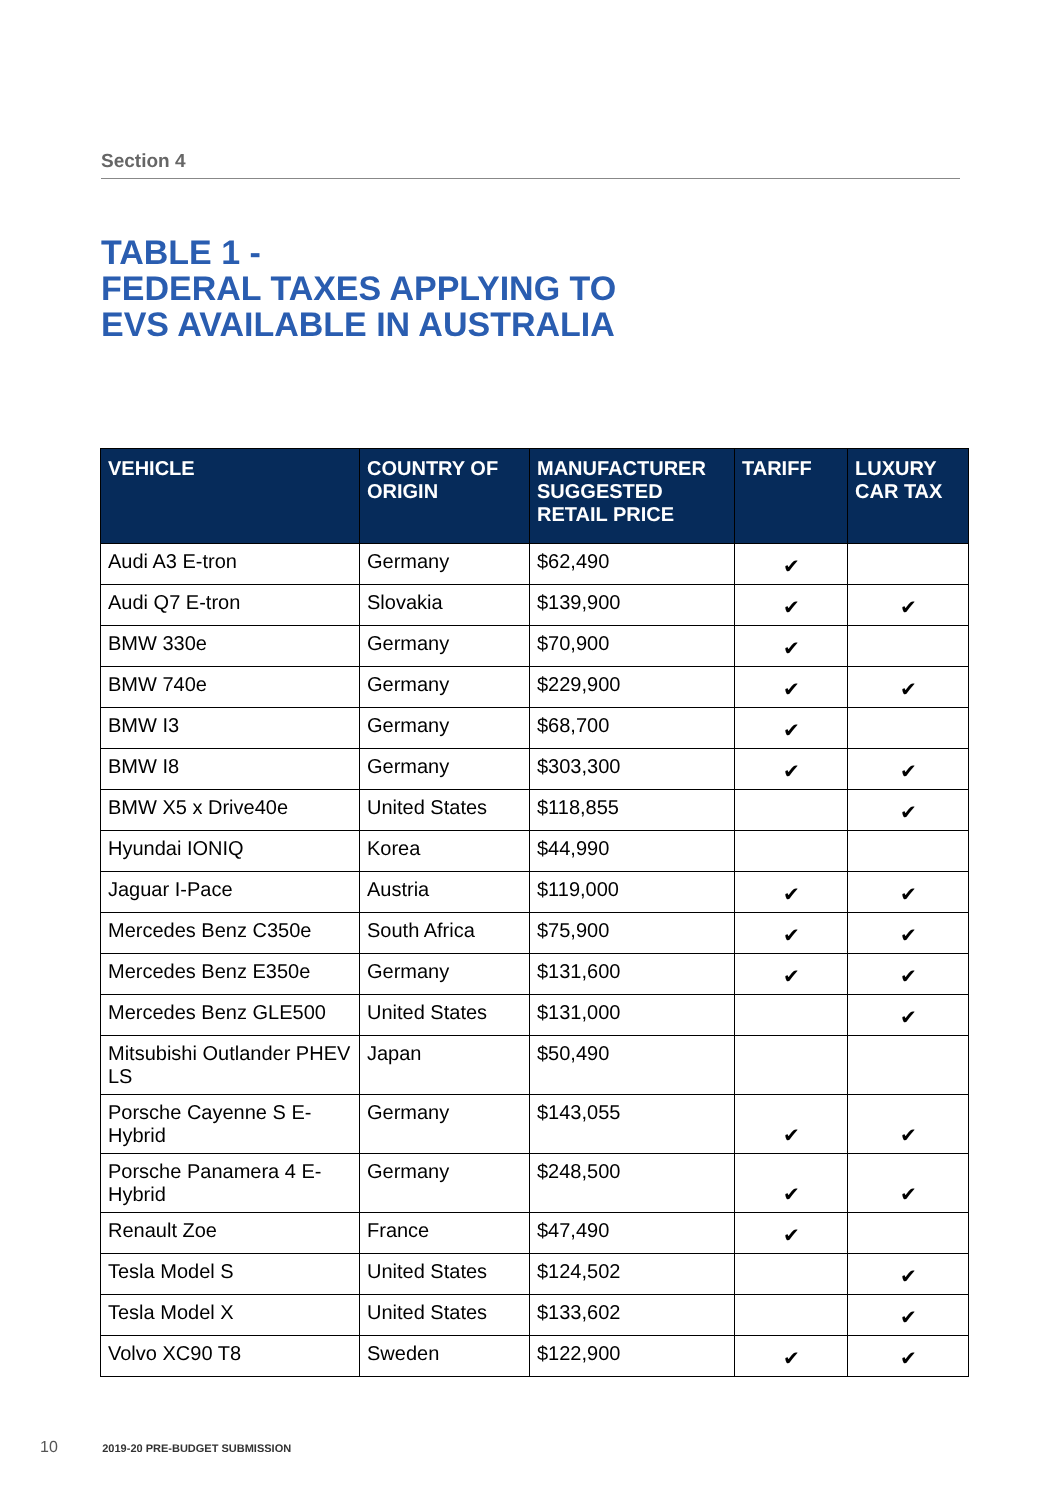Section 4
TABLE 1 -
FEDERAL TAXES APPLYING TO
EVS AVAILABLE IN AUSTRALIA
| VEHICLE | COUNTRY OF ORIGIN | MANUFACTURER SUGGESTED RETAIL PRICE | TARIFF | LUXURY CAR TAX |
| --- | --- | --- | --- | --- |
| Audi A3 E-tron | Germany | $62,490 | ✔ | |
| Audi Q7 E-tron | Slovakia | $139,900 | ✔ | ✔ |
| BMW 330e | Germany | $70,900 | ✔ | |
| BMW 740e | Germany | $229,900 | ✔ | ✔ |
| BMW I3 | Germany | $68,700 | ✔ | |
| BMW I8 | Germany | $303,300 | ✔ | ✔ |
| BMW X5 x Drive40e | United States | $118,855 | | ✔ |
| Hyundai IONIQ | Korea | $44,990 | | |
| Jaguar I-Pace | Austria | $119,000 | ✔ | ✔ |
| Mercedes Benz C350e | South Africa | $75,900 | ✔ | ✔ |
| Mercedes Benz E350e | Germany | $131,600 | ✔ | ✔ |
| Mercedes Benz GLE500 | United States | $131,000 | | ✔ |
| Mitsubishi Outlander PHEV LS | Japan | $50,490 | | |
| Porsche Cayenne S E-Hybrid | Germany | $143,055 | ✔ | ✔ |
| Porsche Panamera 4 E-Hybrid | Germany | $248,500 | ✔ | ✔ |
| Renault Zoe | France | $47,490 | ✔ | |
| Tesla Model S | United States | $124,502 | | ✔ |
| Tesla Model X | United States | $133,602 | | ✔ |
| Volvo XC90 T8 | Sweden | $122,900 | ✔ | ✔ |
10 2019-20 PRE-BUDGET SUBMISSION